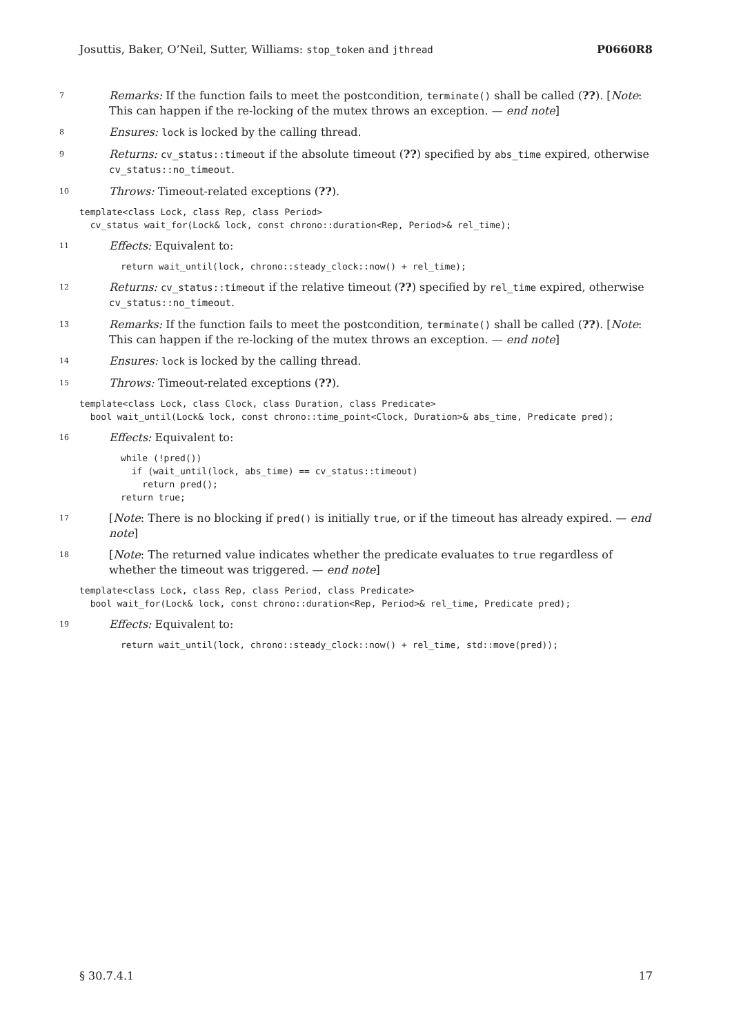Josuttis, Baker, O’Neil, Sutter, Williams: stop_token and jthread P0660R8
7
Remarks: If the function fails to meet the postcondition, terminate() shall be called (??). [Note: This can happen if the re-locking of the mutex throws an exception. — end note]
8
Ensures: lock is locked by the calling thread.
9
Returns: cv_status::timeout if the absolute timeout (??) specified by abs_time expired, otherwise cv_status::no_timeout.
10
Throws: Timeout-related exceptions (??).
template<class Lock, class Rep, class Period>
  cv_status wait_for(Lock& lock, const chrono::duration<Rep, Period>& rel_time);
11
Effects: Equivalent to:
return wait_until(lock, chrono::steady_clock::now() + rel_time);
12
Returns: cv_status::timeout if the relative timeout (??) specified by rel_time expired, otherwise cv_status::no_timeout.
13
Remarks: If the function fails to meet the postcondition, terminate() shall be called (??). [Note: This can happen if the re-locking of the mutex throws an exception. — end note]
14
Ensures: lock is locked by the calling thread.
15
Throws: Timeout-related exceptions (??).
template<class Lock, class Clock, class Duration, class Predicate>
  bool wait_until(Lock& lock, const chrono::time_point<Clock, Duration>& abs_time, Predicate pred);
16
Effects: Equivalent to:
while (!pred())
  if (wait_until(lock, abs_time) == cv_status::timeout)
    return pred();
return true;
17
[Note: There is no blocking if pred() is initially true, or if the timeout has already expired. — end note]
18
[Note: The returned value indicates whether the predicate evaluates to true regardless of whether the timeout was triggered. — end note]
template<class Lock, class Rep, class Period, class Predicate>
  bool wait_for(Lock& lock, const chrono::duration<Rep, Period>& rel_time, Predicate pred);
19
Effects: Equivalent to:
return wait_until(lock, chrono::steady_clock::now() + rel_time, std::move(pred));
§ 30.7.4.1 17